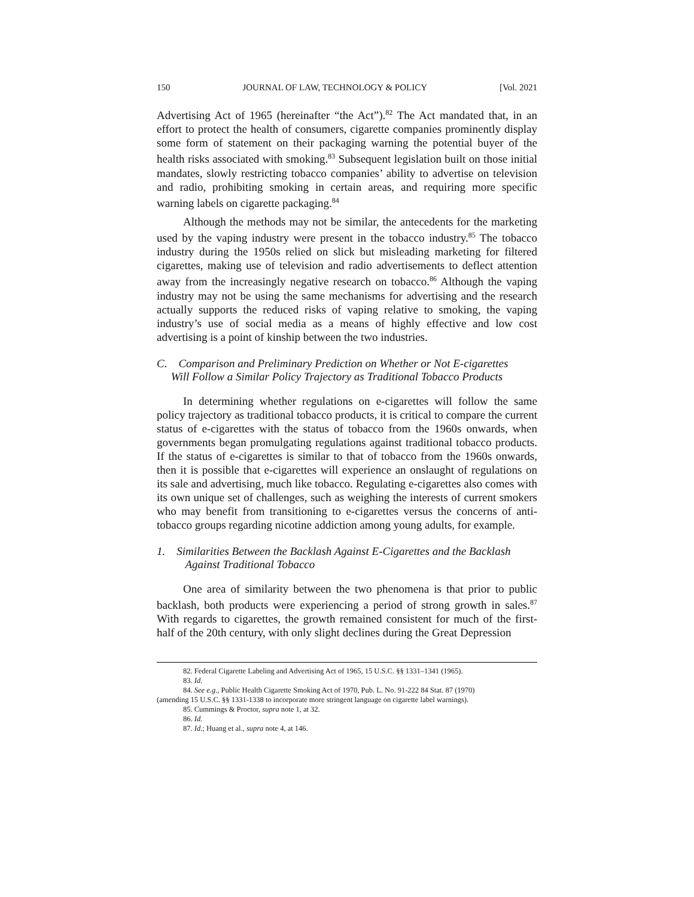150 JOURNAL OF LAW, TECHNOLOGY & POLICY [Vol. 2021
Advertising Act of 1965 (hereinafter “the Act”).<sup>82</sup> The Act mandated that, in an effort to protect the health of consumers, cigarette companies prominently display some form of statement on their packaging warning the potential buyer of the health risks associated with smoking.<sup>83</sup> Subsequent legislation built on those initial mandates, slowly restricting tobacco companies’ ability to advertise on television and radio, prohibiting smoking in certain areas, and requiring more specific warning labels on cigarette packaging.<sup>84</sup>
Although the methods may not be similar, the antecedents for the marketing used by the vaping industry were present in the tobacco industry.<sup>85</sup> The tobacco industry during the 1950s relied on slick but misleading marketing for filtered cigarettes, making use of television and radio advertisements to deflect attention away from the increasingly negative research on tobacco.<sup>86</sup> Although the vaping industry may not be using the same mechanisms for advertising and the research actually supports the reduced risks of vaping relative to smoking, the vaping industry’s use of social media as a means of highly effective and low cost advertising is a point of kinship between the two industries.
C. Comparison and Preliminary Prediction on Whether or Not E-cigarettes
Will Follow a Similar Policy Trajectory as Traditional Tobacco Products
In determining whether regulations on e-cigarettes will follow the same policy trajectory as traditional tobacco products, it is critical to compare the current status of e-cigarettes with the status of tobacco from the 1960s onwards, when governments began promulgating regulations against traditional tobacco products. If the status of e-cigarettes is similar to that of tobacco from the 1960s onwards, then it is possible that e-cigarettes will experience an onslaught of regulations on its sale and advertising, much like tobacco. Regulating e-cigarettes also comes with its own unique set of challenges, such as weighing the interests of current smokers who may benefit from transitioning to e-cigarettes versus the concerns of anti-tobacco groups regarding nicotine addiction among young adults, for example.
1. Similarities Between the Backlash Against E-Cigarettes and the Backlash
Against Traditional Tobacco
One area of similarity between the two phenomena is that prior to public backlash, both products were experiencing a period of strong growth in sales.<sup>87</sup> With regards to cigarettes, the growth remained consistent for much of the first-half of the 20th century, with only slight declines during the Great Depression
82. Federal Cigarette Labeling and Advertising Act of 1965, 15 U.S.C. §§ 1331–1341 (1965).
83. Id.
84. See e.g., Public Health Cigarette Smoking Act of 1970, Pub. L. No. 91-222 84 Stat. 87 (1970)
(amending 15 U.S.C. §§ 1331-1338 to incorporate more stringent language on cigarette label warnings).
85. Cummings & Proctor, supra note 1, at 32.
86. Id.
87. Id.; Huang et al., supra note 4, at 146.